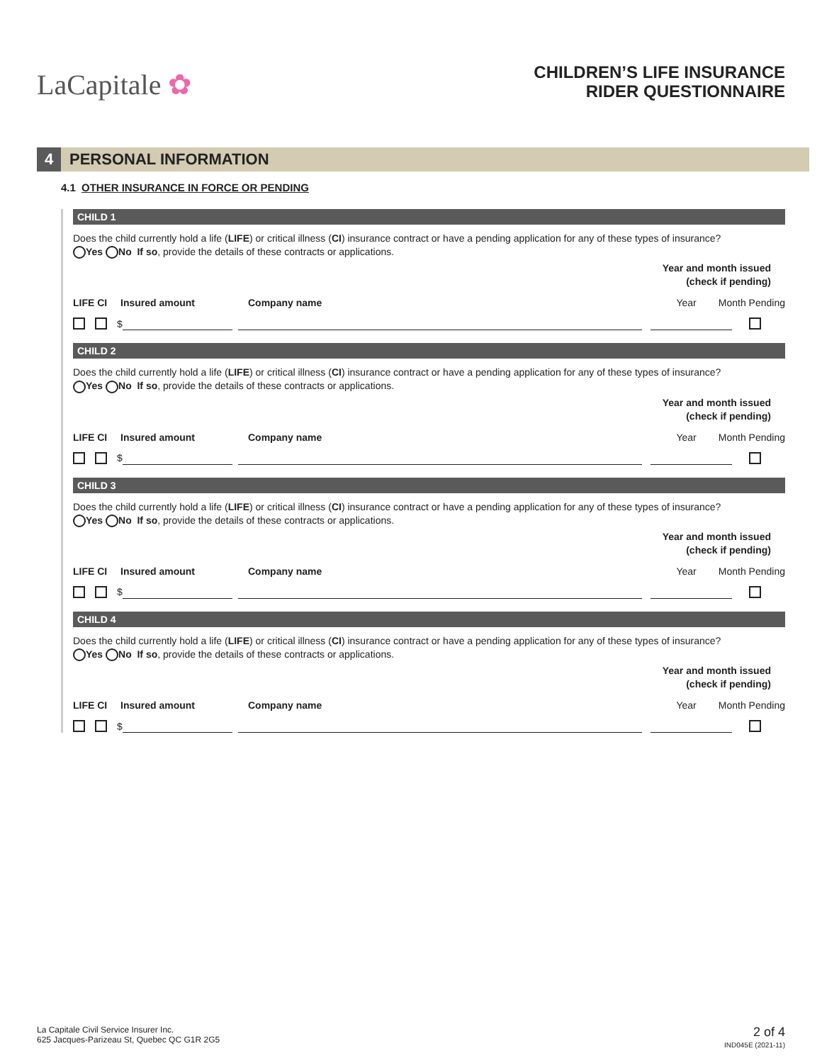LaCapitale ✿
CHILDREN’S LIFE INSURANCE
RIDER QUESTIONNAIRE
4 PERSONAL INFORMATION
4.1 OTHER INSURANCE IN FORCE OR PENDING
CHILD 1
Does the child currently hold a life (LIFE) or critical illness (CI) insurance contract or have a pending application for any of these types of insurance?
Yes No If so, provide the details of these contracts or applications.
Year and month issued
(check if pending)
LIFE CI Insured amount Company name Year Month Pending
$
CHILD 2
Does the child currently hold a life (LIFE) or critical illness (CI) insurance contract or have a pending application for any of these types of insurance?
Yes No If so, provide the details of these contracts or applications.
Year and month issued
(check if pending)
LIFE CI Insured amount Company name Year Month Pending
$
CHILD 3
Does the child currently hold a life (LIFE) or critical illness (CI) insurance contract or have a pending application for any of these types of insurance?
Yes No If so, provide the details of these contracts or applications.
Year and month issued
(check if pending)
LIFE CI Insured amount Company name Year Month Pending
$
CHILD 4
Does the child currently hold a life (LIFE) or critical illness (CI) insurance contract or have a pending application for any of these types of insurance?
Yes No If so, provide the details of these contracts or applications.
Year and month issued
(check if pending)
LIFE CI Insured amount Company name Year Month Pending
$
La Capitale Civil Service Insurer Inc.
625 Jacques-Parizeau St, Quebec QC G1R 2G5
2 of 4
IND045E (2021-11)